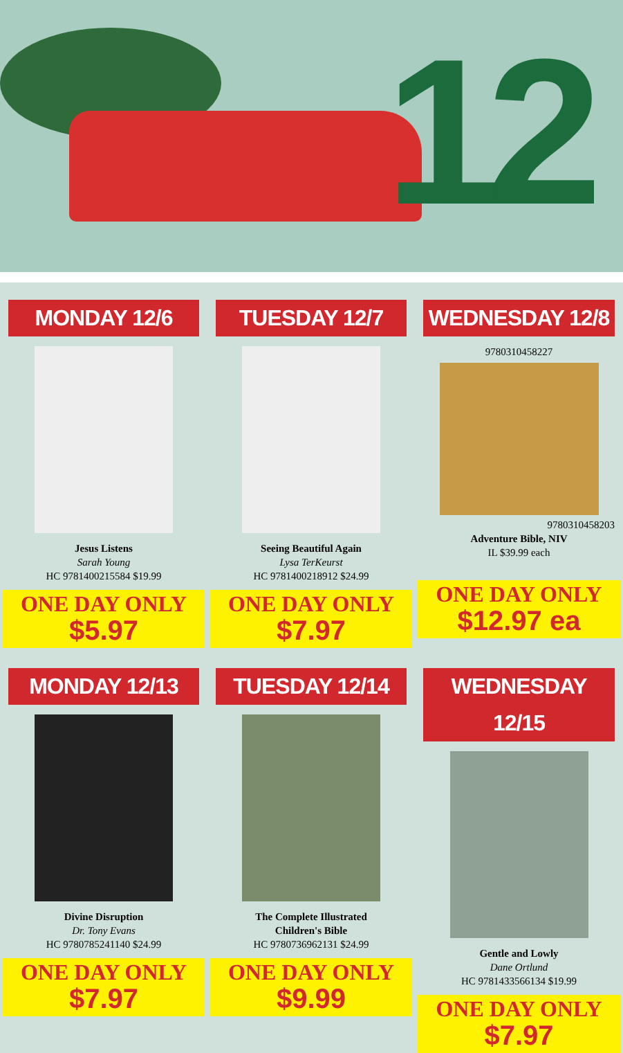12
MONDAY 12/6
Jesus Listens
Sarah Young
HC 9781400215584 $19.99
ONE DAY ONLY
$5.97
TUESDAY 12/7
Seeing Beautiful Again
Lysa TerKeurst
HC 9781400218912 $24.99
ONE DAY ONLY
$7.97
WEDNESDAY 12/8
9780310458227
9780310458203
Adventure Bible, NIV
IL $39.99 each
ONE DAY ONLY
$12.97 ea
MONDAY 12/13
Divine Disruption
Dr. Tony Evans
HC 9780785241140 $24.99
ONE DAY ONLY
$7.97
TUESDAY 12/14
The Complete Illustrated
Children's Bible
HC 9780736962131 $24.99
ONE DAY ONLY
$9.99
WEDNESDAY 12/15
Gentle and Lowly
Dane Ortlund
HC 9781433566134 $19.99
ONE DAY ONLY
$7.97